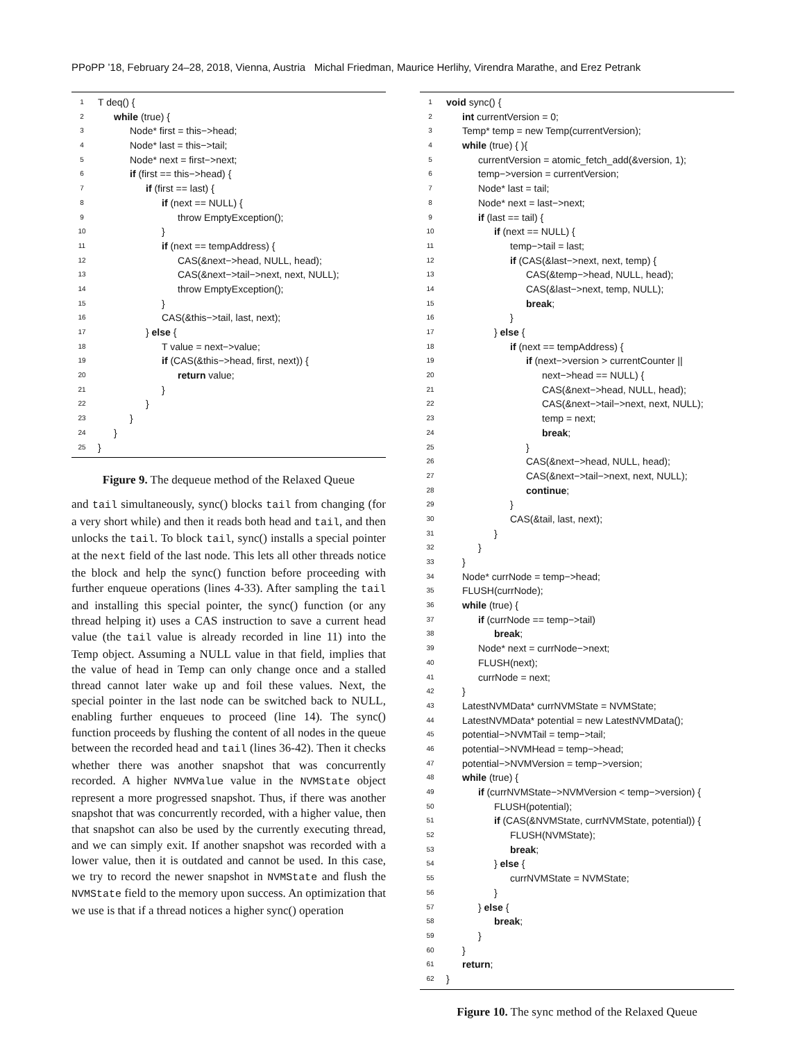PPoPP ’18, February 24–28, 2018, Vienna, Austria Michal Friedman, Maurice Herlihy, Virendra Marathe, and Erez Petrank
1 T deq() {
2 while (true) {
3 Node* first = this−>head;
4 Node* last = this−>tail;
5 Node* next = first−>next;
6 if (first == this−>head) {
7 if (first == last) {
8 if (next == NULL) {
9 throw EmptyException();
10 }
11 if (next == tempAddress) {
12 CAS(&next−>head, NULL, head);
13 CAS(&next−>tail−>next, next, NULL);
14 throw EmptyException();
15 }
16 CAS(&this−>tail, last, next);
17 } else {
18 T value = next−>value;
19 if (CAS(&this−>head, first, next)) {
20 return value;
21 }
22 }
23 }
24 }
25 }
Figure 9. The dequeue method of the Relaxed Queue
and tail simultaneously, sync() blocks tail from changing (for a very short while) and then it reads both head and tail, and then unlocks the tail. To block tail, sync() installs a special pointer at the next field of the last node. This lets all other threads notice the block and help the sync() function before proceeding with further enqueue operations (lines 4-33). After sampling the tail and installing this special pointer, the sync() function (or any thread helping it) uses a CAS instruction to save a current head value (the tail value is already recorded in line 11) into the Temp object. Assuming a NULL value in that field, implies that the value of head in Temp can only change once and a stalled thread cannot later wake up and foil these values. Next, the special pointer in the last node can be switched back to NULL, enabling further enqueues to proceed (line 14). The sync() function proceeds by flushing the content of all nodes in the queue between the recorded head and tail (lines 36-42). Then it checks whether there was another snapshot that was concurrently recorded. A higher NVMValue value in the NVMState object represent a more progressed snapshot. Thus, if there was another snapshot that was concurrently recorded, with a higher value, then that snapshot can also be used by the currently executing thread, and we can simply exit. If another snapshot was recorded with a lower value, then it is outdated and cannot be used. In this case, we try to record the newer snapshot in NVMState and flush the NVMState field to the memory upon success. An optimization that we use is that if a thread notices a higher sync() operation
1 void sync() {
2 int currentVersion = 0;
3 Temp* temp = new Temp(currentVersion);
4 while (true) { ){
5 currentVersion = atomic_fetch_add(&version, 1);
6 temp−>version = currentVersion;
7 Node* last = tail;
8 Node* next = last−>next;
9 if (last == tail) {
10 if (next == NULL) {
11 temp−>tail = last;
12 if (CAS(&last−>next, next, temp) {
13 CAS(&temp−>head, NULL, head);
14 CAS(&last−>next, temp, NULL);
15 break;
16 }
17 } else {
18 if (next == tempAddress) {
19 if (next−>version > currentCounter ||
20 next−>head == NULL) {
21 CAS(&next−>head, NULL, head);
22 CAS(&next−>tail−>next, next, NULL);
23 temp = next;
24 break;
25 }
26 CAS(&next−>head, NULL, head);
27 CAS(&next−>tail−>next, next, NULL);
28 continue;
29 }
30 CAS(&tail, last, next);
31 }
32 }
33 }
34 Node* currNode = temp−>head;
35 FLUSH(currNode);
36 while (true) {
37 if (currNode == temp−>tail)
38 break;
39 Node* next = currNode−>next;
40 FLUSH(next);
41 currNode = next;
42 }
43 LatestNVMData* currNVMState = NVMState;
44 LatestNVMData* potential = new LatestNVMData();
45 potential−>NVMTail = temp−>tail;
46 potential−>NVMHead = temp−>head;
47 potential−>NVMVersion = temp−>version;
48 while (true) {
49 if (currNVMState−>NVMVersion < temp−>version) {
50 FLUSH(potential);
51 if (CAS(&NVMState, currNVMState, potential)) {
52 FLUSH(NVMState);
53 break;
54 } else {
55 currNVMState = NVMState;
56 }
57 } else {
58 break;
59 }
60 }
61 return;
62 }
Figure 10. The sync method of the Relaxed Queue